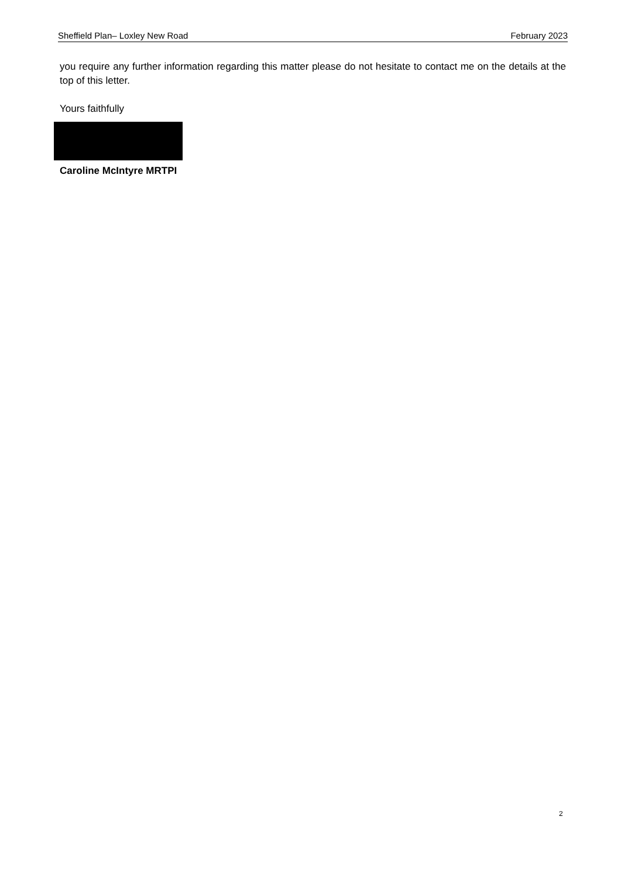Sheffield Plan– Loxley New Road February 2023
you require any further information regarding this matter please do not hesitate to contact me on the details at the top of this letter.
Yours faithfully
Caroline McIntyre MRTPI
2